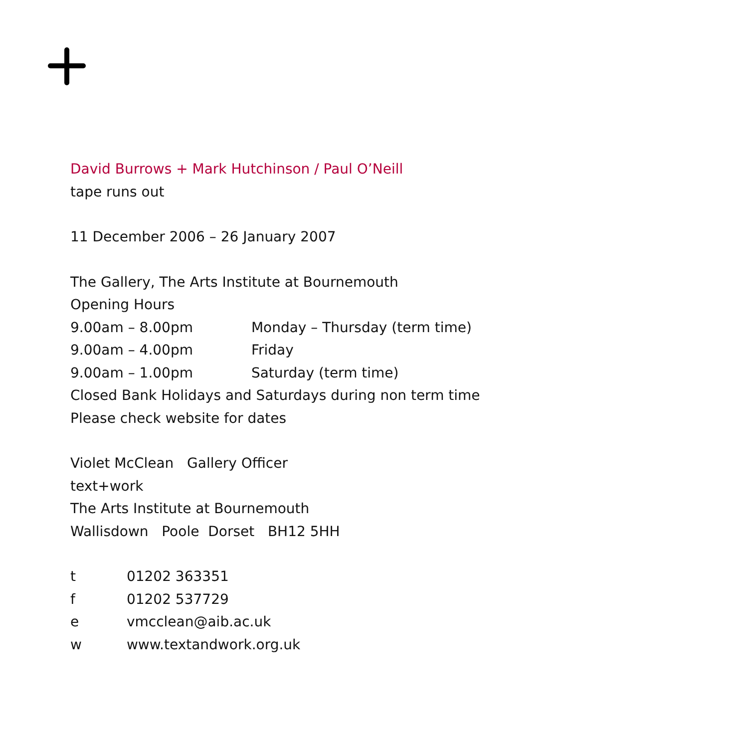David Burrows + Mark Hutchinson / Paul O’Neill
tape runs out
11 December 2006 – 26 January 2007
The Gallery, The Arts Institute at Bournemouth
Opening Hours
9.00am – 8.00pm Monday – Thursday (term time)
9.00am – 4.00pm Friday
9.00am – 1.00pm Saturday (term time)
Closed Bank Holidays and Saturdays during non term time
Please check website for dates
Violet McClean Gallery Officer
text+work
The Arts Institute at Bournemouth
Wallisdown Poole Dorset BH12 5HH
t 01202 363351
f 01202 537729
e vmcclean@aib.ac.uk
w www.textandwork.org.uk